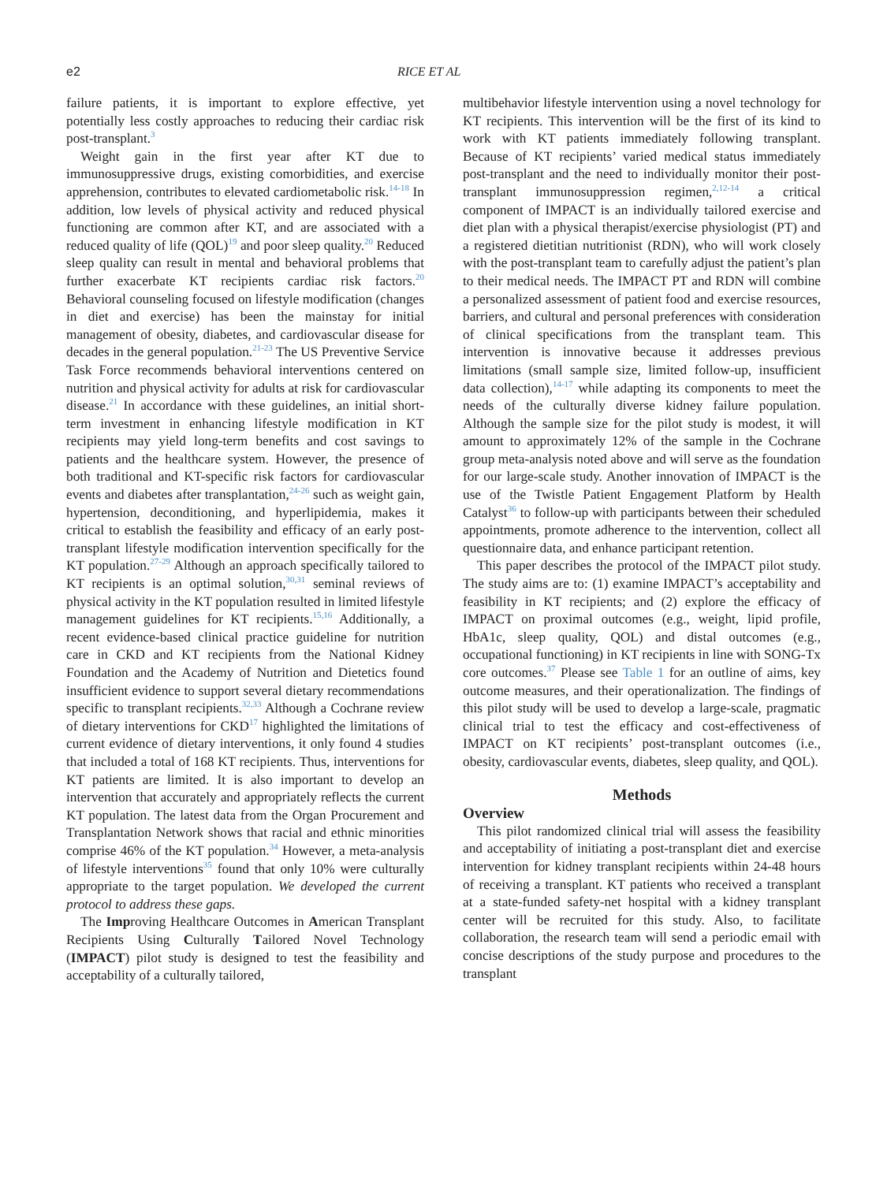e2 RICE ET AL
failure patients, it is important to explore effective, yet potentially less costly approaches to reducing their cardiac risk post-transplant.<sup>3</sup>
Weight gain in the first year after KT due to immunosuppressive drugs, existing comorbidities, and exercise apprehension, contributes to elevated cardiometabolic risk.<sup>14-18</sup> In addition, low levels of physical activity and reduced physical functioning are common after KT, and are associated with a reduced quality of life (QOL)<sup>19</sup> and poor sleep quality.<sup>20</sup> Reduced sleep quality can result in mental and behavioral problems that further exacerbate KT recipients cardiac risk factors.<sup>20</sup> Behavioral counseling focused on lifestyle modification (changes in diet and exercise) has been the mainstay for initial management of obesity, diabetes, and cardiovascular disease for decades in the general population.<sup>21-23</sup> The US Preventive Service Task Force recommends behavioral interventions centered on nutrition and physical activity for adults at risk for cardiovascular disease.<sup>21</sup> In accordance with these guidelines, an initial short-term investment in enhancing lifestyle modification in KT recipients may yield long-term benefits and cost savings to patients and the healthcare system. However, the presence of both traditional and KT-specific risk factors for cardiovascular events and diabetes after transplantation,<sup>24-26</sup> such as weight gain, hypertension, deconditioning, and hyperlipidemia, makes it critical to establish the feasibility and efficacy of an early post-transplant lifestyle modification intervention specifically for the KT population.<sup>27-29</sup> Although an approach specifically tailored to KT recipients is an optimal solution,<sup>30,31</sup> seminal reviews of physical activity in the KT population resulted in limited lifestyle management guidelines for KT recipients.<sup>15,16</sup> Additionally, a recent evidence-based clinical practice guideline for nutrition care in CKD and KT recipients from the National Kidney Foundation and the Academy of Nutrition and Dietetics found insufficient evidence to support several dietary recommendations specific to transplant recipients.<sup>32,33</sup> Although a Cochrane review of dietary interventions for CKD<sup>17</sup> highlighted the limitations of current evidence of dietary interventions, it only found 4 studies that included a total of 168 KT recipients. Thus, interventions for KT patients are limited. It is also important to develop an intervention that accurately and appropriately reflects the current KT population. The latest data from the Organ Procurement and Transplantation Network shows that racial and ethnic minorities comprise 46% of the KT population.<sup>34</sup> However, a meta-analysis of lifestyle interventions<sup>35</sup> found that only 10% were culturally appropriate to the target population. We developed the current protocol to address these gaps.
The Improving Healthcare Outcomes in American Transplant Recipients Using Culturally Tailored Novel Technology (IMPACT) pilot study is designed to test the feasibility and acceptability of a culturally tailored,
multibehavior lifestyle intervention using a novel technology for KT recipients. This intervention will be the first of its kind to work with KT patients immediately following transplant. Because of KT recipients’ varied medical status immediately post-transplant and the need to individually monitor their post-transplant immunosuppression regimen,<sup>2,12-14</sup> a critical component of IMPACT is an individually tailored exercise and diet plan with a physical therapist/exercise physiologist (PT) and a registered dietitian nutritionist (RDN), who will work closely with the post-transplant team to carefully adjust the patient’s plan to their medical needs. The IMPACT PT and RDN will combine a personalized assessment of patient food and exercise resources, barriers, and cultural and personal preferences with consideration of clinical specifications from the transplant team. This intervention is innovative because it addresses previous limitations (small sample size, limited follow-up, insufficient data collection),<sup>14-17</sup> while adapting its components to meet the needs of the culturally diverse kidney failure population. Although the sample size for the pilot study is modest, it will amount to approximately 12% of the sample in the Cochrane group meta-analysis noted above and will serve as the foundation for our large-scale study. Another innovation of IMPACT is the use of the Twistle Patient Engagement Platform by Health Catalyst<sup>36</sup> to follow-up with participants between their scheduled appointments, promote adherence to the intervention, collect all questionnaire data, and enhance participant retention.
This paper describes the protocol of the IMPACT pilot study. The study aims are to: (1) examine IMPACT’s acceptability and feasibility in KT recipients; and (2) explore the efficacy of IMPACT on proximal outcomes (e.g., weight, lipid profile, HbA1c, sleep quality, QOL) and distal outcomes (e.g., occupational functioning) in KT recipients in line with SONG-Tx core outcomes.<sup>37</sup> Please see Table 1 for an outline of aims, key outcome measures, and their operationalization. The findings of this pilot study will be used to develop a large-scale, pragmatic clinical trial to test the efficacy and cost-effectiveness of IMPACT on KT recipients’ post-transplant outcomes (i.e., obesity, cardiovascular events, diabetes, sleep quality, and QOL).
Methods
Overview
This pilot randomized clinical trial will assess the feasibility and acceptability of initiating a post-transplant diet and exercise intervention for kidney transplant recipients within 24-48 hours of receiving a transplant. KT patients who received a transplant at a state-funded safety-net hospital with a kidney transplant center will be recruited for this study. Also, to facilitate collaboration, the research team will send a periodic email with concise descriptions of the study purpose and procedures to the transplant